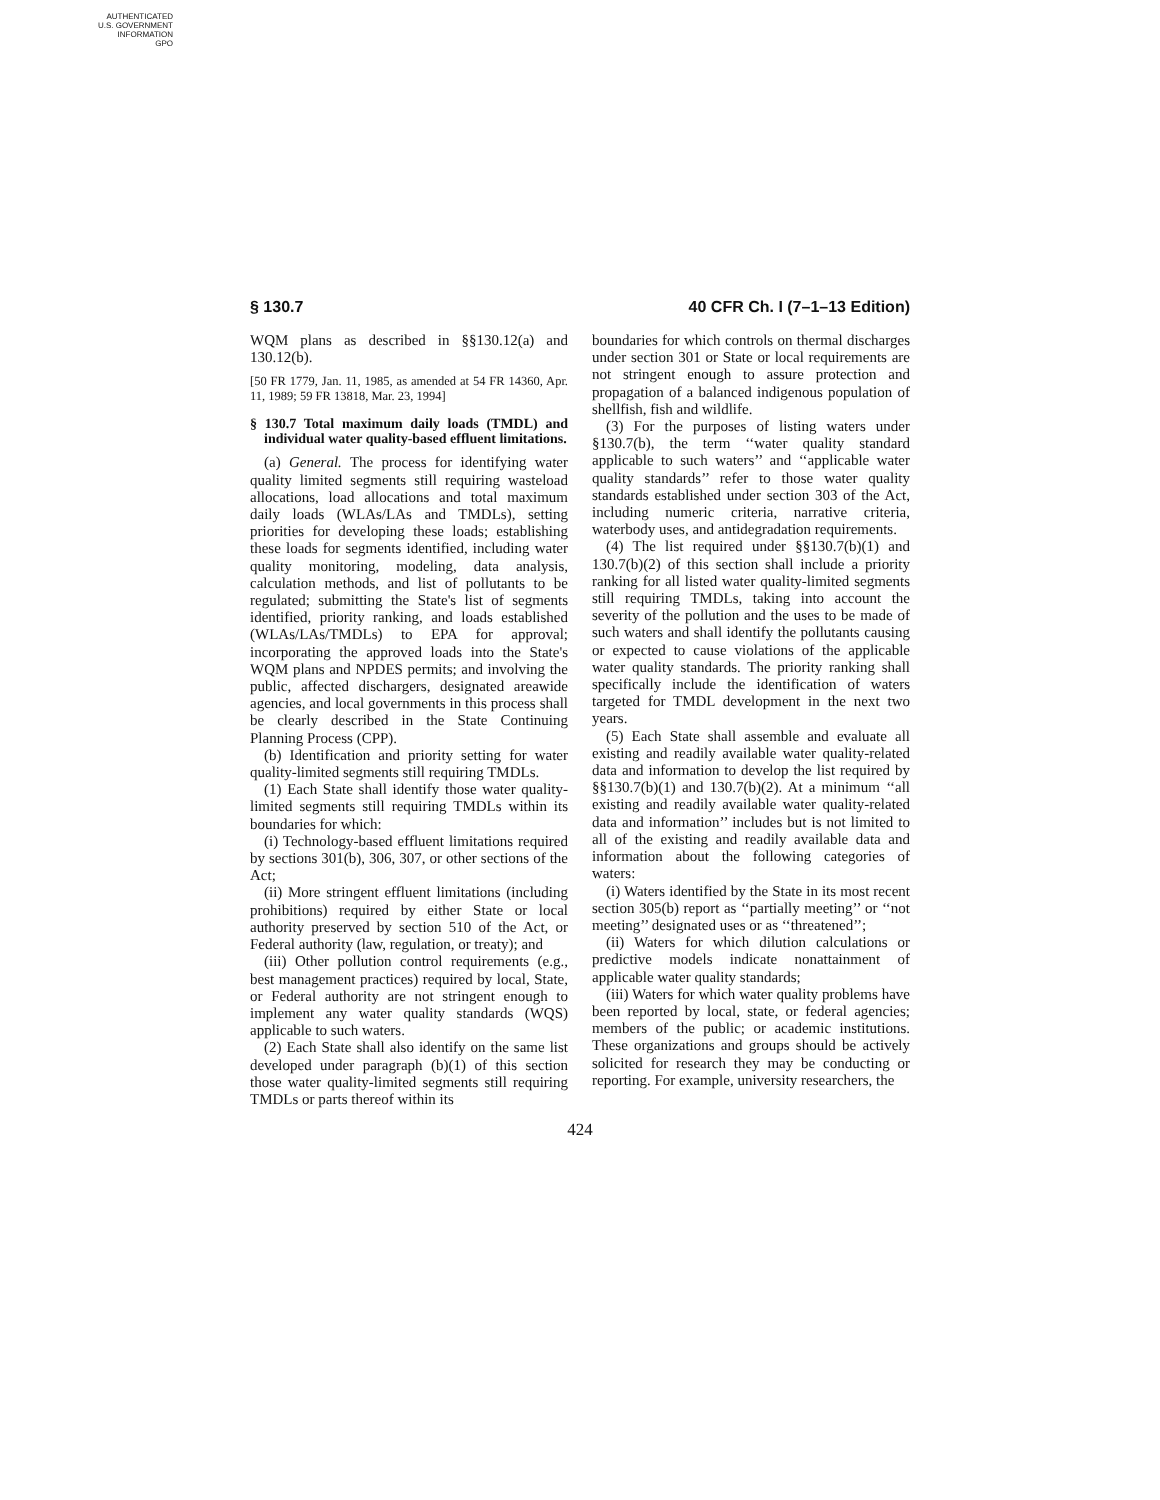AUTHENTICATED
U.S. GOVERNMENT
INFORMATION
GPO
§ 130.7 40 CFR Ch. I (7–1–13 Edition)
WQM plans as described in §§130.12(a) and 130.12(b).
[50 FR 1779, Jan. 11, 1985, as amended at 54 FR 14360, Apr. 11, 1989; 59 FR 13818, Mar. 23, 1994]
§ 130.7 Total maximum daily loads (TMDL) and individual water quality-based effluent limitations.
(a) General. The process for identifying water quality limited segments still requiring wasteload allocations, load allocations and total maximum daily loads (WLAs/LAs and TMDLs), setting priorities for developing these loads; establishing these loads for segments identified, including water quality monitoring, modeling, data analysis, calculation methods, and list of pollutants to be regulated; submitting the State's list of segments identified, priority ranking, and loads established (WLAs/LAs/TMDLs) to EPA for approval; incorporating the approved loads into the State's WQM plans and NPDES permits; and involving the public, affected dischargers, designated areawide agencies, and local governments in this process shall be clearly described in the State Continuing Planning Process (CPP).
(b) Identification and priority setting for water quality-limited segments still requiring TMDLs.
(1) Each State shall identify those water quality-limited segments still requiring TMDLs within its boundaries for which:
(i) Technology-based effluent limitations required by sections 301(b), 306, 307, or other sections of the Act;
(ii) More stringent effluent limitations (including prohibitions) required by either State or local authority preserved by section 510 of the Act, or Federal authority (law, regulation, or treaty); and
(iii) Other pollution control requirements (e.g., best management practices) required by local, State, or Federal authority are not stringent enough to implement any water quality standards (WQS) applicable to such waters.
(2) Each State shall also identify on the same list developed under paragraph (b)(1) of this section those water quality-limited segments still requiring TMDLs or parts thereof within its
boundaries for which controls on thermal discharges under section 301 or State or local requirements are not stringent enough to assure protection and propagation of a balanced indigenous population of shellfish, fish and wildlife.
(3) For the purposes of listing waters under §130.7(b), the term ‘‘water quality standard applicable to such waters’’ and ‘‘applicable water quality standards’’ refer to those water quality standards established under section 303 of the Act, including numeric criteria, narrative criteria, waterbody uses, and antidegradation requirements.
(4) The list required under §§130.7(b)(1) and 130.7(b)(2) of this section shall include a priority ranking for all listed water quality-limited segments still requiring TMDLs, taking into account the severity of the pollution and the uses to be made of such waters and shall identify the pollutants causing or expected to cause violations of the applicable water quality standards. The priority ranking shall specifically include the identification of waters targeted for TMDL development in the next two years.
(5) Each State shall assemble and evaluate all existing and readily available water quality-related data and information to develop the list required by §§130.7(b)(1) and 130.7(b)(2). At a minimum ‘‘all existing and readily available water quality-related data and information’’ includes but is not limited to all of the existing and readily available data and information about the following categories of waters:
(i) Waters identified by the State in its most recent section 305(b) report as ‘‘partially meeting’’ or ‘‘not meeting’’ designated uses or as ‘‘threatened’’;
(ii) Waters for which dilution calculations or predictive models indicate nonattainment of applicable water quality standards;
(iii) Waters for which water quality problems have been reported by local, state, or federal agencies; members of the public; or academic institutions. These organizations and groups should be actively solicited for research they may be conducting or reporting. For example, university researchers, the
424